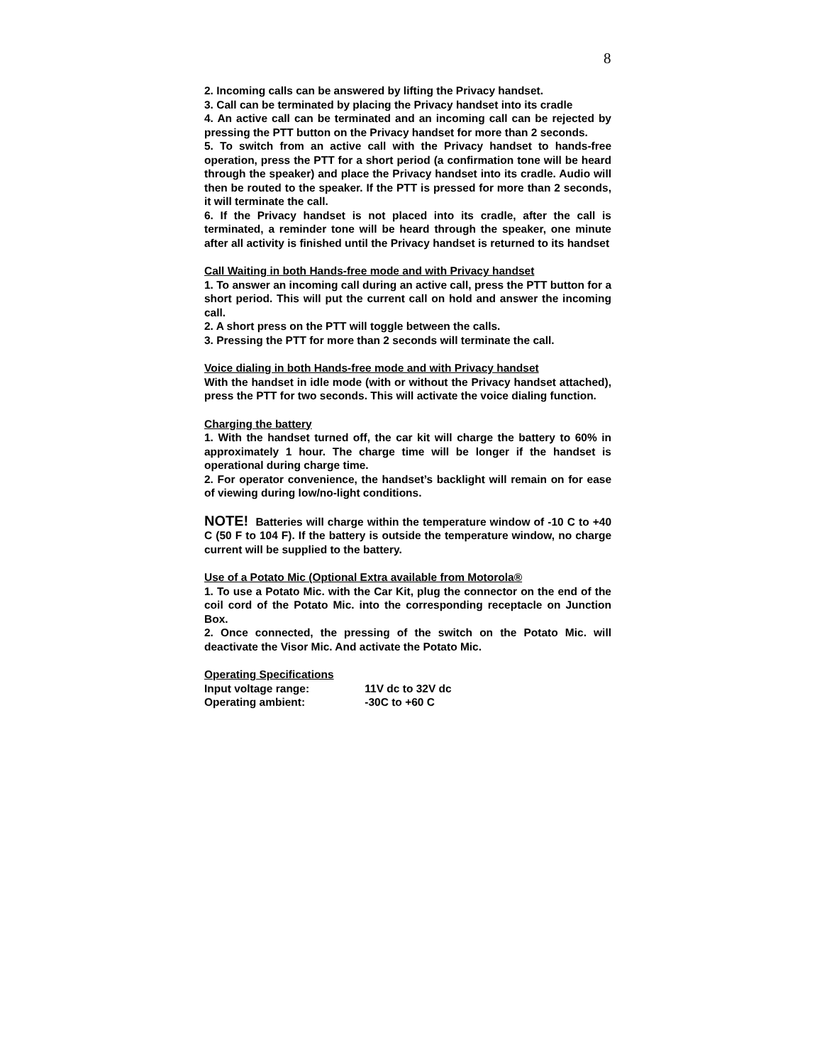8
2. Incoming calls can be answered by lifting the Privacy handset.
3. Call can be terminated by placing the Privacy handset into its cradle
4. An active call can be terminated and an incoming call can be rejected by pressing the PTT button on the Privacy handset for more than 2 seconds.
5. To switch from an active call with the Privacy handset to hands-free operation, press the PTT for a short period (a confirmation tone will be heard through the speaker) and place the Privacy handset into its cradle. Audio will then be routed to the speaker. If the PTT is pressed for more than 2 seconds, it will terminate the call.
6. If the Privacy handset is not placed into its cradle, after the call is terminated, a reminder tone will be heard through the speaker, one minute after all activity is finished until the Privacy handset is returned to its handset
Call Waiting in both Hands-free mode and with Privacy handset
1. To answer an incoming call during an active call, press the PTT button for a short period. This will put the current call on hold and answer the incoming call.
2. A short press on the PTT will toggle between the calls.
3. Pressing the PTT for more than 2 seconds will terminate the call.
Voice dialing in both Hands-free mode and with Privacy handset
With the handset in idle mode (with or without the Privacy handset attached), press the PTT for two seconds. This will activate the voice dialing function.
Charging the battery
1. With the handset turned off, the car kit will charge the battery to 60% in approximately 1 hour. The charge time will be longer if the handset is operational during charge time.
2. For operator convenience, the handset’s backlight will remain on for ease of viewing during low/no-light conditions.
NOTE! Batteries will charge within the temperature window of -10 C to +40 C (50 F to 104 F). If the battery is outside the temperature window, no charge current will be supplied to the battery.
Use of a Potato Mic (Optional Extra available from Motorola®
1. To use a Potato Mic. with the Car Kit, plug the connector on the end of the coil cord of the Potato Mic. into the corresponding receptacle on Junction Box.
2. Once connected, the pressing of the switch on the Potato Mic. will deactivate the Visor Mic. And activate the Potato Mic.
Operating Specifications
Input voltage range: 11V dc to 32V dc
Operating ambient: -30C to +60 C